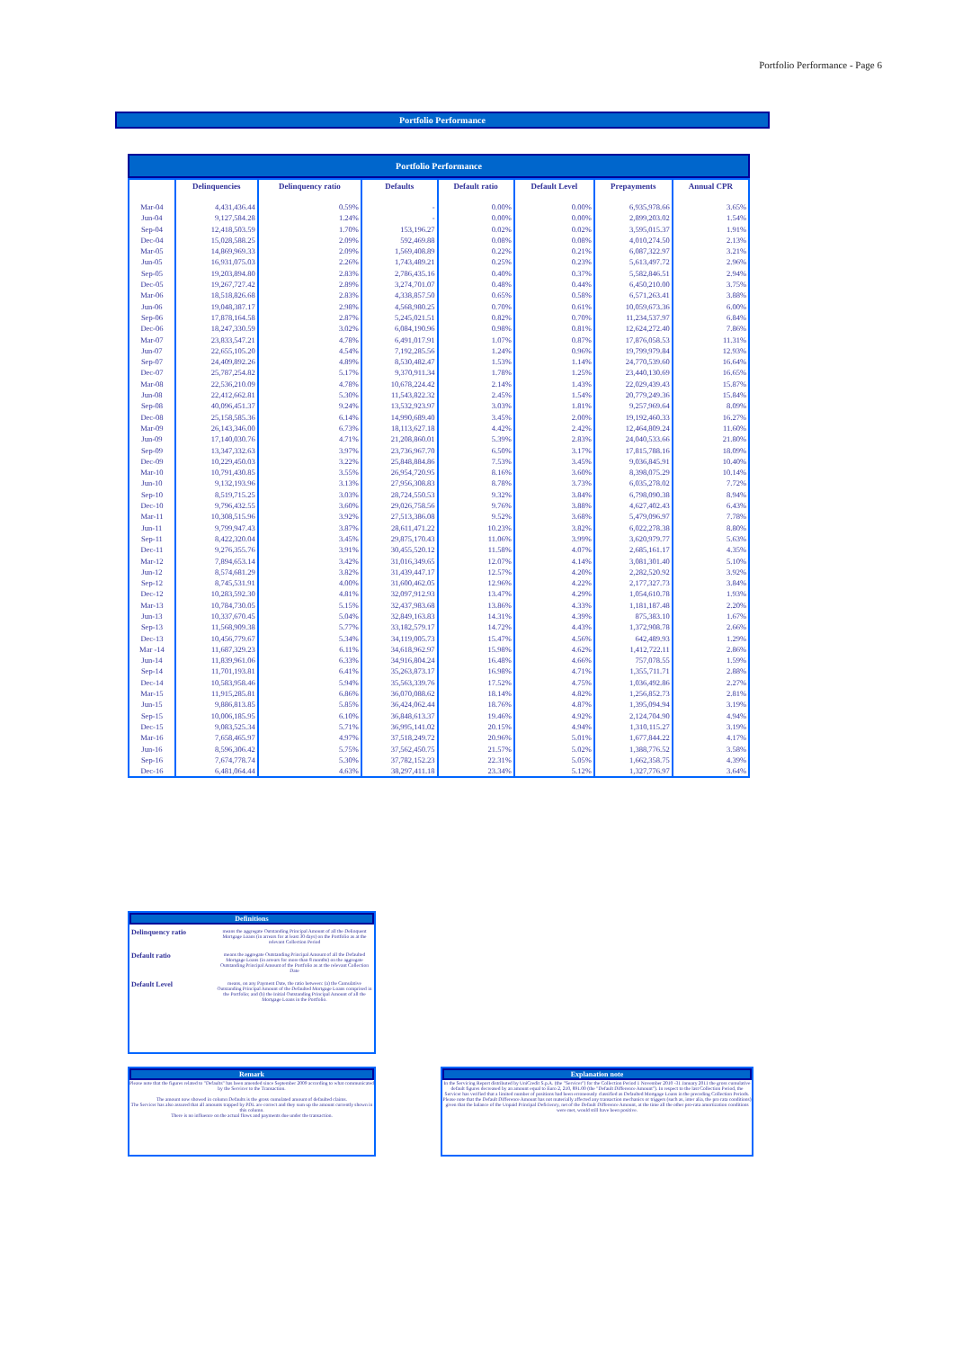Portfolio Performance - Page 6
Portfolio Performance
Portfolio Performance
| | Delinquencies | Delinquency ratio | Defaults | Default ratio | Default Level | Prepayments | Annual CPR |
| --- | --- | --- | --- | --- | --- | --- | --- |
| Mar-04 | 4,431,436.44 | 0.59% | - | 0.00% | 0.00% | 6,935,978.66 | 3.65% |
| Jun-04 | 9,127,584.28 | 1.24% | - | 0.00% | 0.00% | 2,899,203.02 | 1.54% |
| Sep-04 | 12,418,503.59 | 1.70% | 153,196.27 | 0.02% | 0.02% | 3,595,015.37 | 1.91% |
| Dec-04 | 15,028,588.25 | 2.09% | 592,469.88 | 0.08% | 0.08% | 4,010,274.50 | 2.13% |
| Mar-05 | 14,869,969.33 | 2.09% | 1,569,408.89 | 0.22% | 0.21% | 6,087,322.97 | 3.21% |
| Jun-05 | 16,931,075.03 | 2.26% | 1,743,489.21 | 0.25% | 0.23% | 5,613,497.72 | 2.96% |
| Sep-05 | 19,203,894.80 | 2.83% | 2,786,435.16 | 0.40% | 0.37% | 5,582,846.51 | 2.94% |
| Dec-05 | 19,267,727.42 | 2.89% | 3,274,701.07 | 0.48% | 0.44% | 6,450,210.00 | 3.75% |
| Mar-06 | 18,518,826.68 | 2.83% | 4,338,857.50 | 0.65% | 0.58% | 6,571,263.41 | 3.88% |
| Jun-06 | 19,048,387.17 | 2.98% | 4,568,980.25 | 0.70% | 0.61% | 10,059,673.36 | 6.00% |
| Sep-06 | 17,878,164.58 | 2.87% | 5,245,021.51 | 0.82% | 0.70% | 11,234,537.97 | 6.84% |
| Dec-06 | 18,247,330.59 | 3.02% | 6,084,190.96 | 0.98% | 0.81% | 12,624,272.40 | 7.86% |
| Mar-07 | 23,833,547.21 | 4.78% | 6,491,017.91 | 1.07% | 0.87% | 17,876,058.53 | 11.31% |
| Jun-07 | 22,655,105.20 | 4.54% | 7,192,285.56 | 1.24% | 0.96% | 19,799,979.84 | 12.93% |
| Sep-07 | 24,409,892.26 | 4.89% | 8,530,482.47 | 1.53% | 1.14% | 24,770,539.60 | 16.64% |
| Dec-07 | 25,787,254.82 | 5.17% | 9,370,911.34 | 1.78% | 1.25% | 23,440,130.69 | 16.65% |
| Mar-08 | 22,536,210.09 | 4.78% | 10,678,224.42 | 2.14% | 1.43% | 22,029,439.43 | 15.87% |
| Jun-08 | 22,412,662.81 | 5.30% | 11,543,822.32 | 2.45% | 1.54% | 20,779,249.36 | 15.84% |
| Sep-08 | 40,096,451.37 | 9.24% | 13,532,923.97 | 3.03% | 1.81% | 9,257,969.64 | 8.09% |
| Dec-08 | 25,158,585.36 | 6.14% | 14,990,689.40 | 3.45% | 2.00% | 19,192,460.33 | 16.27% |
| Mar-09 | 26,143,346.00 | 6.73% | 18,113,627.18 | 4.42% | 2.42% | 12,464,809.24 | 11.60% |
| Jun-09 | 17,140,030.76 | 4.71% | 21,208,860.01 | 5.39% | 2.83% | 24,040,533.66 | 21.80% |
| Sep-09 | 13,347,332.63 | 3.97% | 23,736,967.70 | 6.50% | 3.17% | 17,815,788.16 | 18.09% |
| Dec-09 | 10,229,450.03 | 3.22% | 25,848,884.86 | 7.53% | 3.45% | 9,036,845.91 | 10.40% |
| Mar-10 | 10,791,430.85 | 3.55% | 26,954,720.95 | 8.16% | 3.60% | 8,398,075.29 | 10.14% |
| Jun-10 | 9,132,193.96 | 3.13% | 27,956,308.83 | 8.78% | 3.73% | 6,035,278.02 | 7.72% |
| Sep-10 | 8,519,715.25 | 3.03% | 28,724,550.53 | 9.32% | 3.84% | 6,798,090.38 | 8.94% |
| Dec-10 | 9,796,432.55 | 3.60% | 29,026,758.56 | 9.76% | 3.88% | 4,627,402.43 | 6.43% |
| Mar-11 | 10,308,515.96 | 3.92% | 27,513,386.08 | 9.52% | 3.68% | 5,479,096.97 | 7.78% |
| Jun-11 | 9,799,947.43 | 3.87% | 28,611,471.22 | 10.23% | 3.82% | 6,022,278.38 | 8.80% |
| Sep-11 | 8,422,320.04 | 3.45% | 29,875,170.43 | 11.06% | 3.99% | 3,620,979.77 | 5.63% |
| Dec-11 | 9,276,355.76 | 3.91% | 30,455,520.12 | 11.58% | 4.07% | 2,685,161.17 | 4.35% |
| Mar-12 | 7,894,653.14 | 3.42% | 31,016,349.65 | 12.07% | 4.14% | 3,081,301.40 | 5.10% |
| Jun-12 | 8,574,681.29 | 3.82% | 31,439,447.17 | 12.57% | 4.20% | 2,282,520.92 | 3.92% |
| Sep-12 | 8,745,531.91 | 4.00% | 31,600,462.05 | 12.96% | 4.22% | 2,177,327.73 | 3.84% |
| Dec-12 | 10,283,592.30 | 4.81% | 32,097,912.93 | 13.47% | 4.29% | 1,054,610.78 | 1.93% |
| Mar-13 | 10,784,730.05 | 5.15% | 32,437,983.68 | 13.86% | 4.33% | 1,181,187.48 | 2.20% |
| Jun-13 | 10,337,670.45 | 5.04% | 32,849,163.83 | 14.31% | 4.39% | 875,383.10 | 1.67% |
| Sep-13 | 11,568,909.38 | 5.77% | 33,182,579.17 | 14.72% | 4.43% | 1,372,908.78 | 2.66% |
| Dec-13 | 10,456,779.67 | 5.34% | 34,119,005.73 | 15.47% | 4.56% | 642,489.93 | 1.29% |
| Mar -14 | 11,687,329.23 | 6.11% | 34,618,962.97 | 15.98% | 4.62% | 1,412,722.11 | 2.86% |
| Jun-14 | 11,839,961.06 | 6.33% | 34,916,804.24 | 16.48% | 4.66% | 757,078.55 | 1.59% |
| Sep-14 | 11,701,193.81 | 6.41% | 35,263,873.17 | 16.98% | 4.71% | 1,355,711.71 | 2.88% |
| Dec-14 | 10,583,958.46 | 5.94% | 35,563,339.76 | 17.52% | 4.75% | 1,036,492.86 | 2.27% |
| Mar-15 | 11,915,285.81 | 6.86% | 36,070,088.62 | 18.14% | 4.82% | 1,256,852.73 | 2.81% |
| Jun-15 | 9,886,813.85 | 5.85% | 36,424,062.44 | 18.76% | 4.87% | 1,395,094.94 | 3.19% |
| Sep-15 | 10,006,185.95 | 6.10% | 36,848,613.37 | 19.46% | 4.92% | 2,124,704.90 | 4.94% |
| Dec-15 | 9,083,525.34 | 5.71% | 36,995,141.02 | 20.15% | 4.94% | 1,310,115.27 | 3.19% |
| Mar-16 | 7,658,465.97 | 4.97% | 37,518,249.72 | 20.96% | 5.01% | 1,677,844.22 | 4.17% |
| Jun-16 | 8,596,306.42 | 5.75% | 37,562,450.75 | 21.57% | 5.02% | 1,388,776.52 | 3.58% |
| Sep-16 | 7,674,778.74 | 5.30% | 37,782,152.23 | 22.31% | 5.05% | 1,662,358.75 | 4.39% |
| Dec-16 | 6,481,064.44 | 4.63% | 38,297,411.18 | 23.34% | 5.12% | 1,327,776.97 | 3.64% |
Definitions
Delinquency ratio means the aggregate Outstanding Principal Amount of all the Delinquent Mortgage Loans (in arrears for at least 30 days) on the Portfolio as at the relevant Collection Period
Default ratio means the aggregate Outstanding Principal Amount of all the Defaulted Mortgage Loans (in arrears for more than 8 months) on the aggregate Outstanding Principal Amount of the Portfolio as at the relevant Collection Date
Default Level means, on any Payment Date, the ratio between: (a) the Cumulative Outstanding Principal Amount of the Defaulted Mortgage Loans comprised in the Portfolio; and (b) the Initial Outstanding Principal Amount of all the Mortgage Loans in the Portfolio.
Remark
Please note that the figures related to "Defaults" has been amended since September 2009 according to what communicated by the Servicer to the Transaction.
The amount now showed in column Defaults is the gross cumulated amount of defaulted claims.
The Servicer has also assured that all amounts trapped by PDL are correct and they sum up the amount currently shown in this column.
There is no influence on the actual flows and payments due under the transaction.
Explanation note
In the Servicing Report distributed by UniCredit S.p.A. (the "Servicer") for the Collection Period 1 November 2010 -31 January 2011 the gross cumulative default figures decreased by an amount equal to Euro 2, 210, 891.00 (the "Default Difference Amount"). In respect to the last Collection Period, the Servicer has verified that a limited number of positions had been erroneously classified as Defaulted Mortgage Loans in the preceding Collection Periods.
Please note that the Default Difference Amount has not materially affected any transaction mechanics or triggers (such as, inter alia, the pro rata conditions) given that the balance of the Unpaid Principal Deficiency, net of the Default Difference Amount, at the time all the other pro-rata amortization conditions were met, would still have been positive.